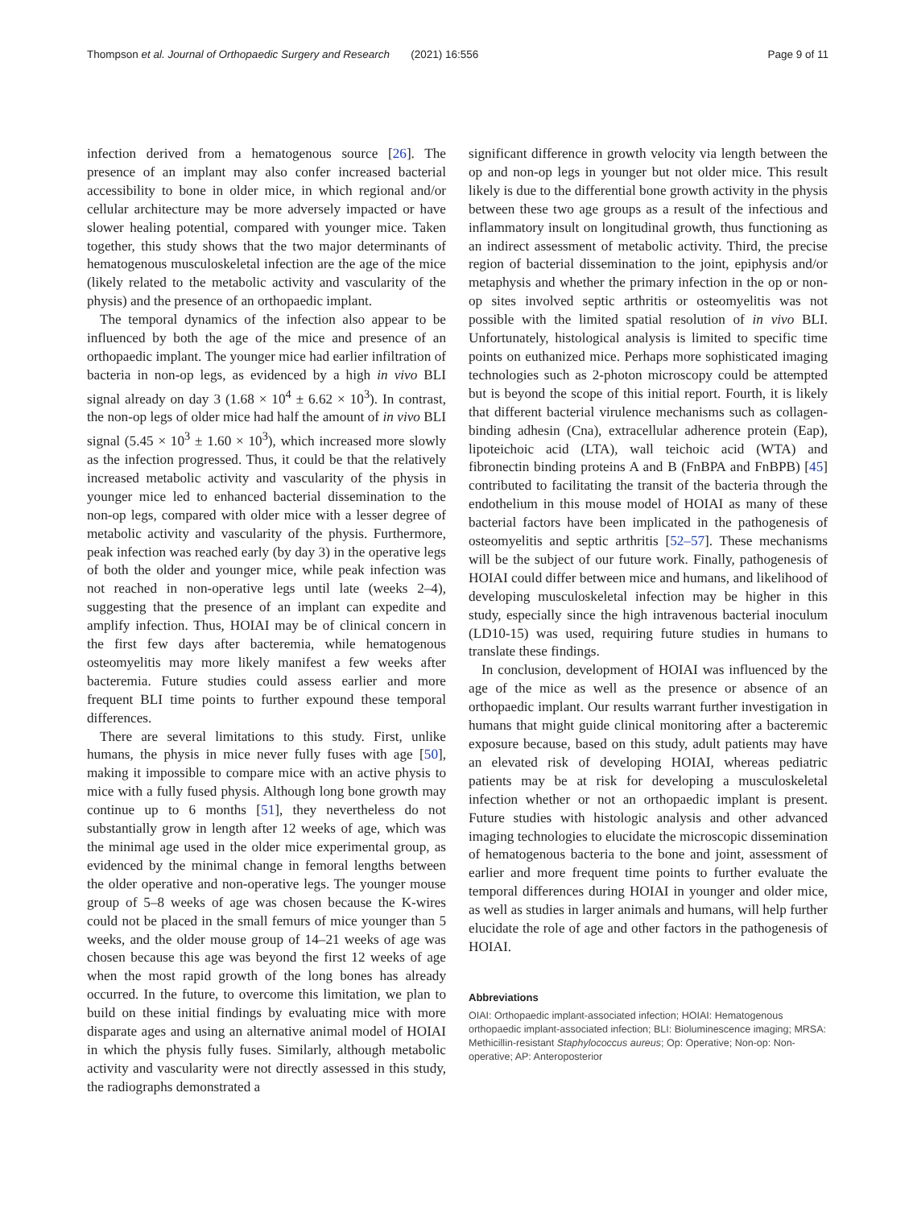Thompson et al. Journal of Orthopaedic Surgery and Research (2021) 16:556 Page 9 of 11
infection derived from a hematogenous source [26]. The presence of an implant may also confer increased bacterial accessibility to bone in older mice, in which regional and/or cellular architecture may be more adversely impacted or have slower healing potential, compared with younger mice. Taken together, this study shows that the two major determinants of hematogenous musculoskeletal infection are the age of the mice (likely related to the metabolic activity and vascularity of the physis) and the presence of an orthopaedic implant.
The temporal dynamics of the infection also appear to be influenced by both the age of the mice and presence of an orthopaedic implant. The younger mice had earlier infiltration of bacteria in non-op legs, as evidenced by a high in vivo BLI signal already on day 3 (1.68 × 10<sup>4</sup> ± 6.62 × 10<sup>3</sup>). In contrast, the non-op legs of older mice had half the amount of in vivo BLI signal (5.45 × 10<sup>3</sup> ± 1.60 × 10<sup>3</sup>), which increased more slowly as the infection progressed. Thus, it could be that the relatively increased metabolic activity and vascularity of the physis in younger mice led to enhanced bacterial dissemination to the non-op legs, compared with older mice with a lesser degree of metabolic activity and vascularity of the physis. Furthermore, peak infection was reached early (by day 3) in the operative legs of both the older and younger mice, while peak infection was not reached in non-operative legs until late (weeks 2–4), suggesting that the presence of an implant can expedite and amplify infection. Thus, HOIAI may be of clinical concern in the first few days after bacteremia, while hematogenous osteomyelitis may more likely manifest a few weeks after bacteremia. Future studies could assess earlier and more frequent BLI time points to further expound these temporal differences.
There are several limitations to this study. First, unlike humans, the physis in mice never fully fuses with age [50], making it impossible to compare mice with an active physis to mice with a fully fused physis. Although long bone growth may continue up to 6 months [51], they nevertheless do not substantially grow in length after 12 weeks of age, which was the minimal age used in the older mice experimental group, as evidenced by the minimal change in femoral lengths between the older operative and non-operative legs. The younger mouse group of 5–8 weeks of age was chosen because the K-wires could not be placed in the small femurs of mice younger than 5 weeks, and the older mouse group of 14–21 weeks of age was chosen because this age was beyond the first 12 weeks of age when the most rapid growth of the long bones has already occurred. In the future, to overcome this limitation, we plan to build on these initial findings by evaluating mice with more disparate ages and using an alternative animal model of HOIAI in which the physis fully fuses. Similarly, although metabolic activity and vascularity were not directly assessed in this study, the radiographs demonstrated a
significant difference in growth velocity via length between the op and non-op legs in younger but not older mice. This result likely is due to the differential bone growth activity in the physis between these two age groups as a result of the infectious and inflammatory insult on longitudinal growth, thus functioning as an indirect assessment of metabolic activity. Third, the precise region of bacterial dissemination to the joint, epiphysis and/or metaphysis and whether the primary infection in the op or non-op sites involved septic arthritis or osteomyelitis was not possible with the limited spatial resolution of in vivo BLI. Unfortunately, histological analysis is limited to specific time points on euthanized mice. Perhaps more sophisticated imaging technologies such as 2-photon microscopy could be attempted but is beyond the scope of this initial report. Fourth, it is likely that different bacterial virulence mechanisms such as collagen-binding adhesin (Cna), extracellular adherence protein (Eap), lipoteichoic acid (LTA), wall teichoic acid (WTA) and fibronectin binding proteins A and B (FnBPA and FnBPB) [45] contributed to facilitating the transit of the bacteria through the endothelium in this mouse model of HOIAI as many of these bacterial factors have been implicated in the pathogenesis of osteomyelitis and septic arthritis [52–57]. These mechanisms will be the subject of our future work. Finally, pathogenesis of HOIAI could differ between mice and humans, and likelihood of developing musculoskeletal infection may be higher in this study, especially since the high intravenous bacterial inoculum (LD10-15) was used, requiring future studies in humans to translate these findings.
In conclusion, development of HOIAI was influenced by the age of the mice as well as the presence or absence of an orthopaedic implant. Our results warrant further investigation in humans that might guide clinical monitoring after a bacteremic exposure because, based on this study, adult patients may have an elevated risk of developing HOIAI, whereas pediatric patients may be at risk for developing a musculoskeletal infection whether or not an orthopaedic implant is present. Future studies with histologic analysis and other advanced imaging technologies to elucidate the microscopic dissemination of hematogenous bacteria to the bone and joint, assessment of earlier and more frequent time points to further evaluate the temporal differences during HOIAI in younger and older mice, as well as studies in larger animals and humans, will help further elucidate the role of age and other factors in the pathogenesis of HOIAI.
Abbreviations
OIAI: Orthopaedic implant-associated infection; HOIAI: Hematogenous orthopaedic implant-associated infection; BLI: Bioluminescence imaging; MRSA: Methicillin-resistant Staphylococcus aureus; Op: Operative; Non-op: Non-operative; AP: Anteroposterior